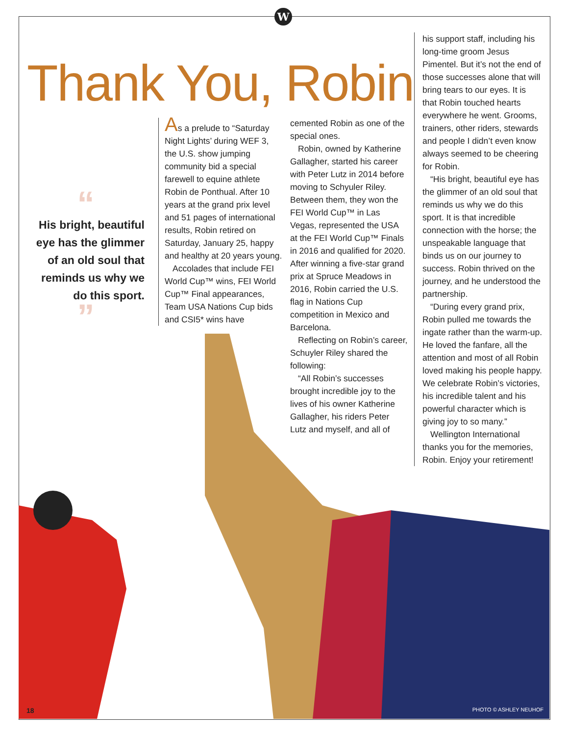W
Thank You, Robin
“
His bright, beautiful eye has the glimmer of an old soul that reminds us why we do this sport.
”
As a prelude to “Saturday Night Lights’ during WEF 3, the U.S. show jumping community bid a special farewell to equine athlete Robin de Ponthual. After 10 years at the grand prix level and 51 pages of international results, Robin retired on Saturday, January 25, happy and healthy at 20 years young.
Accolades that include FEI World Cup™ wins, FEI World Cup™ Final appearances, Team USA Nations Cup bids and CSI5* wins have
cemented Robin as one of the special ones.
Robin, owned by Katherine Gallagher, started his career with Peter Lutz in 2014 before moving to Schyuler Riley. Between them, they won the FEI World Cup™ in Las Vegas, represented the USA at the FEI World Cup™ Finals in 2016 and qualified for 2020. After winning a five-star grand prix at Spruce Meadows in 2016, Robin carried the U.S. flag in Nations Cup competition in Mexico and Barcelona.
Reflecting on Robin’s career, Schuyler Riley shared the following:
“All Robin’s successes brought incredible joy to the lives of his owner Katherine Gallagher, his riders Peter Lutz and myself, and all of
his support staff, including his long-time groom Jesus Pimentel. But it’s not the end of those successes alone that will bring tears to our eyes. It is that Robin touched hearts everywhere he went. Grooms, trainers, other riders, stewards and people I didn’t even know always seemed to be cheering for Robin.
“His bright, beautiful eye has the glimmer of an old soul that reminds us why we do this sport. It is that incredible connection with the horse; the unspeakable language that binds us on our journey to success. Robin thrived on the journey, and he understood the partnership.
“During every grand prix, Robin pulled me towards the ingate rather than the warm-up. He loved the fanfare, all the attention and most of all Robin loved making his people happy. We celebrate Robin’s victories, his incredible talent and his powerful character which is giving joy to so many.”
Wellington International thanks you for the memories, Robin. Enjoy your retirement!
18 PHOTO © ASHLEY NEUHOF